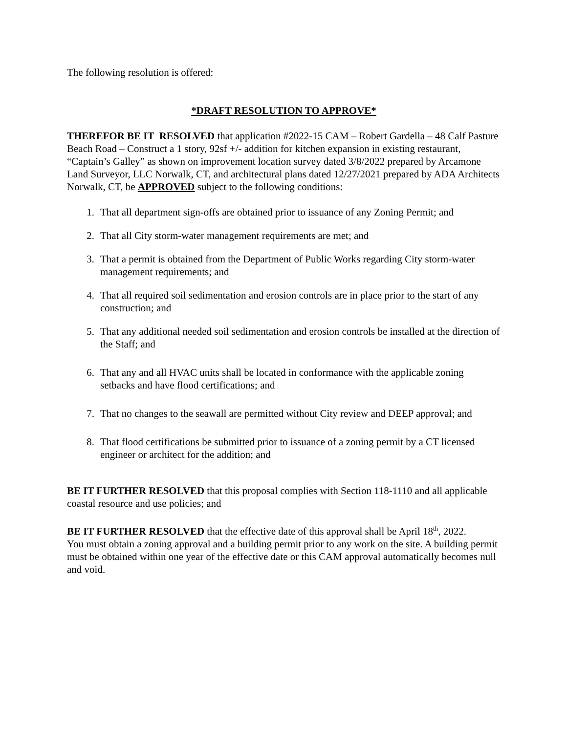The following resolution is offered:
*DRAFT RESOLUTION TO APPROVE*
THEREFOR BE IT RESOLVED that application #2022-15 CAM – Robert Gardella – 48 Calf Pasture Beach Road – Construct a 1 story, 92sf +/- addition for kitchen expansion in existing restaurant, “Captain’s Galley” as shown on improvement location survey dated 3/8/2022 prepared by Arcamone Land Surveyor, LLC Norwalk, CT, and architectural plans dated 12/27/2021 prepared by ADA Architects Norwalk, CT, be APPROVED subject to the following conditions:
1. That all department sign-offs are obtained prior to issuance of any Zoning Permit; and
2. That all City storm-water management requirements are met; and
3. That a permit is obtained from the Department of Public Works regarding City storm-water management requirements; and
4. That all required soil sedimentation and erosion controls are in place prior to the start of any construction; and
5. That any additional needed soil sedimentation and erosion controls be installed at the direction of the Staff; and
6. That any and all HVAC units shall be located in conformance with the applicable zoning setbacks and have flood certifications; and
7. That no changes to the seawall are permitted without City review and DEEP approval; and
8. That flood certifications be submitted prior to issuance of a zoning permit by a CT licensed engineer or architect for the addition; and
BE IT FURTHER RESOLVED that this proposal complies with Section 118-1110 and all applicable coastal resource and use policies; and
BE IT FURTHER RESOLVED that the effective date of this approval shall be April 18<sup>th</sup>, 2022.
You must obtain a zoning approval and a building permit prior to any work on the site. A building permit must be obtained within one year of the effective date or this CAM approval automatically becomes null and void.